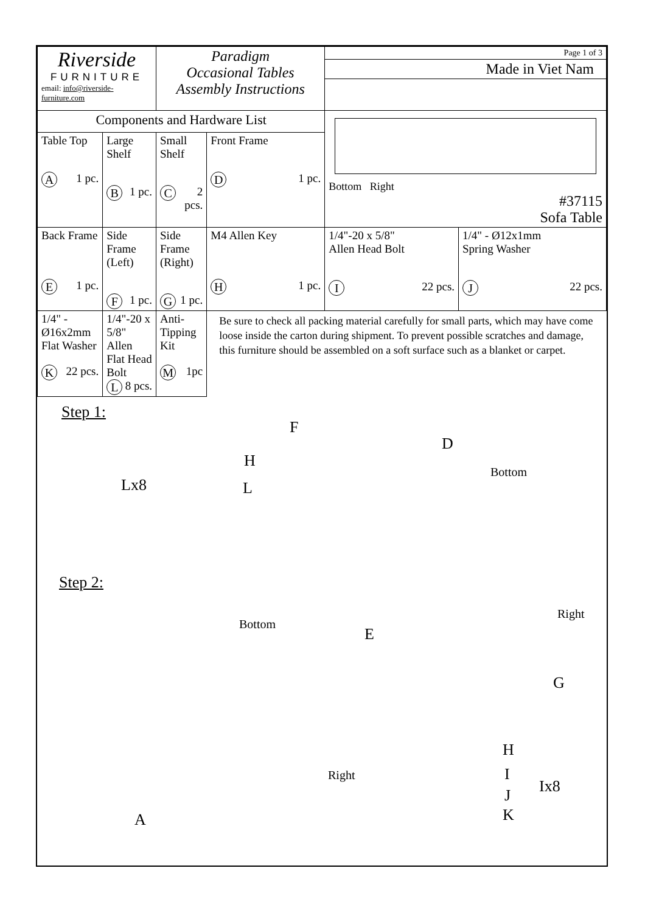| Riverside FURNITURE email: info@riverside-furniture.com | | Paradigm Occasional Tables Assembly Instructions | | Page 1 of 3 Made in Viet Nam | |
| Components and Hardware List | | | | Bottom Right #37115 Sofa Table | |
| Table Top A 1 pc. | Large Shelf B 1 pc. | Small Shelf C 2 pcs. | Front Frame D 1 pc. | | |
| Back Frame E 1 pc. | Side Frame (Left) F 1 pc. | Side Frame (Right) G 1 pc. | M4 Allen Key H 1 pc. | 1/4"-20 x 5/8" Allen Head Bolt I 22 pcs. | 1/4" - Ø12x1mm Spring Washer J 22 pcs. |
| 1/4" - Ø16x2mm Flat Washer K 22 pcs. | 1/4"-20 x 5/8" Allen Flat Head Bolt L 8 pcs. | Anti-Tipping Kit M 1pc | Be sure to check all packing material carefully for small parts, which may have come loose inside the carton during shipment. To prevent possible scratches and damage, this furniture should be assembled on a soft surface such as a blanket or carpet. | | |
Step 1:
Lx8
H
L
F
D
Bottom
Right
E
G
Step 2:
Bottom
Right
A
H
I
Ix8
J
K